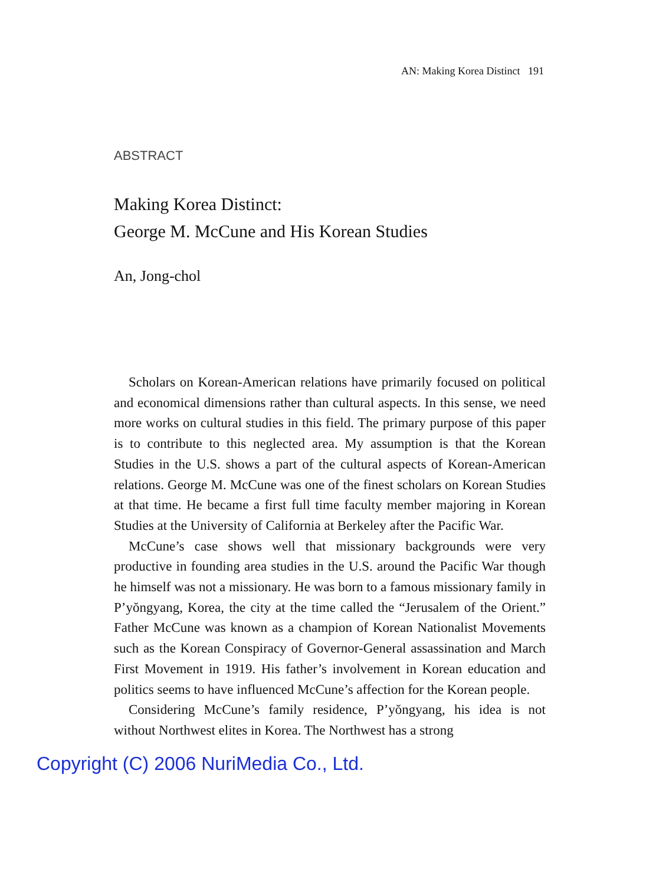AN: Making Korea Distinct 191
ABSTRACT
Making Korea Distinct:
George M. McCune and His Korean Studies
An, Jong-chol
Scholars on Korean-American relations have primarily focused on political and economical dimensions rather than cultural aspects. In this sense, we need more works on cultural studies in this field. The primary purpose of this paper is to contribute to this neglected area. My assumption is that the Korean Studies in the U.S. shows a part of the cultural aspects of Korean-American relations. George M. McCune was one of the finest scholars on Korean Studies at that time. He became a first full time faculty member majoring in Korean Studies at the University of California at Berkeley after the Pacific War.
McCune’s case shows well that missionary backgrounds were very productive in founding area studies in the U.S. around the Pacific War though he himself was not a missionary. He was born to a famous missionary family in P’yŏngyang, Korea, the city at the time called the “Jerusalem of the Orient.” Father McCune was known as a champion of Korean Nationalist Movements such as the Korean Conspiracy of Governor-General assassination and March First Movement in 1919. His father’s involvement in Korean education and politics seems to have influenced McCune’s affection for the Korean people.
Considering McCune’s family residence, P’yŏngyang, his idea is not without Northwest elites in Korea. The Northwest has a strong
Copyright (C) 2006 NuriMedia Co., Ltd.